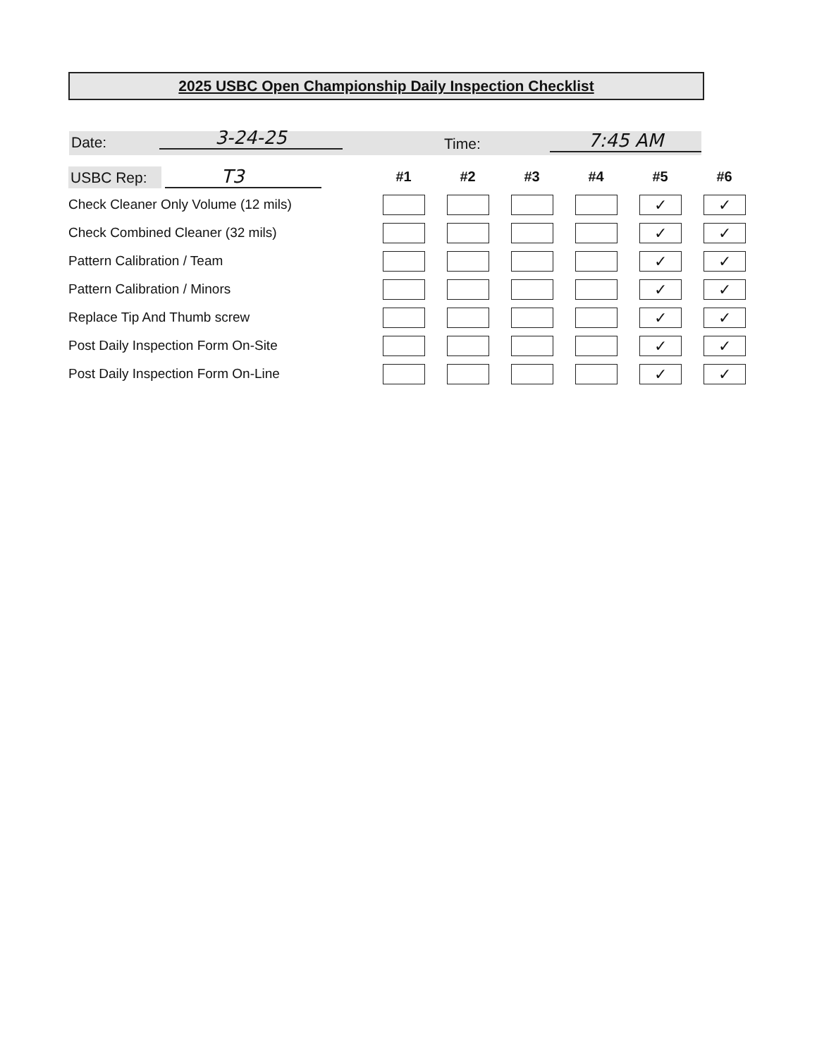2025 USBC Open Championship Daily Inspection Checklist
Date: 3-24-25 Time: 7:45 AM
| USBC Rep: T3 | #1 | #2 | #3 | #4 | #5 | #6 |
| Check Cleaner Only Volume (12 mils) | | | | | ✓ | ✓ |
| Check Combined Cleaner (32 mils) | | | | | ✓ | ✓ |
| Pattern Calibration / Team | | | | | ✓ | ✓ |
| Pattern Calibration / Minors | | | | | ✓ | ✓ |
| Replace Tip And Thumb screw | | | | | ✓ | ✓ |
| Post Daily Inspection Form On-Site | | | | | ✓ | ✓ |
| Post Daily Inspection Form On-Line | | | | | ✓ | ✓ |